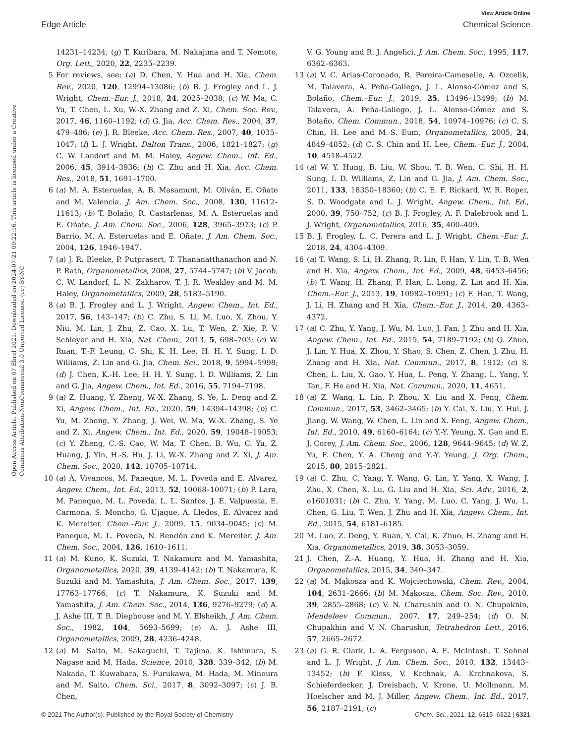View Article Online
Edge Article Chemical Science
Open Access Article. Published on 07 Ebrel 2021. Downloaded on 2024-07-21 00:22:16. This article is licensed under a Creative Commons Attribution-NonCommercial 3.0 Unported Licence. (cc) BY-NC
14231–14234; (g) T. Kuribara, M. Nakajima and T. Nemoto, Org. Lett., 2020, 22, 2235–2239.
5 For reviews, see: (a) D. Chen, Y. Hua and H. Xia, Chem. Rev., 2020, 120, 12994–13086; (b) B. J. Frogley and L. J. Wright, Chem.–Eur. J., 2018, 24, 2025–2038; (c) W. Ma, C. Yu, T. Chen, L. Xu, W.-X. Zhang and Z. Xi, Chem. Soc. Rev., 2017, 46, 1160–1192; (d) G. Jia, Acc. Chem. Res., 2004, 37, 479–486; (e) J. R. Bleeke, Acc. Chem. Res., 2007, 40, 1035–1047; (f) L. J. Wright, Dalton Trans., 2006, 1821–1827; (g) C. W. Landorf and M. M. Haley, Angew. Chem., Int. Ed., 2006, 45, 3914–3936; (h) C. Zhu and H. Xia, Acc. Chem. Res., 2018, 51, 1691–1700.
6 (a) M. A. Esteruelas, A. B. Masamunt, M. Oliván, E. Oñate and M. Valencia, J. Am. Chem. Soc., 2008, 130, 11612–11613; (b) T. Bolaño, R. Castarlenas, M. A. Esteruelas and E. Oñate, J. Am. Chem. Soc., 2006, 128, 3965–3973; (c) P. Barrio, M. A. Esteruelas and E. Oñate, J. Am. Chem. Soc., 2004, 126, 1946–1947.
7 (a) J. R. Bleeke, P. Putprasert, T. Thananatthanachon and N. P. Rath, Organometallics, 2008, 27, 5744–5747; (b) V. Jacob, C. W. Landorf, L. N. Zakharov, T. J. R. Weakley and M. M. Haley, Organometallics, 2009, 28, 5183–5190.
8 (a) B. J. Frogley and L. J. Wright, Angew. Chem., Int. Ed., 2017, 56, 143–147; (b) C. Zhu, S. Li, M. Luo, X. Zhou, Y. Niu, M. Lin, J. Zhu, Z. Cao, X. Lu, T. Wen, Z. Xie, P. V. Schleyer and H. Xia, Nat. Chem., 2013, 5, 698–703; (c) W. Ruan, T.-F. Leung, C. Shi, K. H. Lee, H. H. Y. Sung, I. D. Williams, Z. Lin and G. Jia, Chem. Sci., 2018, 9, 5994–5998; (d) J. Chen, K.-H. Lee, H. H. Y. Sung, I. D. Williams, Z. Lin and G. Jia, Angew. Chem., Int. Ed., 2016, 55, 7194–7198.
9 (a) Z. Huang, Y. Zheng, W.-X. Zhang, S. Ye, L. Deng and Z. Xi, Angew. Chem., Int. Ed., 2020, 59, 14394–14398; (b) C. Yu, M. Zhong, Y. Zhang, J. Wei, W. Ma, W.-X. Zhang, S. Ye and Z. Xi, Angew. Chem., Int. Ed., 2020, 59, 19048–19053; (c) Y. Zheng, C.-S. Cao, W. Ma, T. Chen, B. Wu, C. Yu, Z. Huang, J. Yin, H.-S. Hu, J. Li, W.-X. Zhang and Z. Xi, J. Am. Chem. Soc., 2020, 142, 10705–10714.
10 (a) Á. Vivancos, M. Paneque, M. L. Poveda and E. Álvarez, Angew. Chem., Int. Ed., 2013, 52, 10068–10071; (b) P. Lara, M. Paneque, M. L. Poveda, L. L. Santos, J. E. Valpuesta, E. Carmona, S. Moncho, G. Ujaque, A. Lledos, E. Alvarez and K. Mereiter, Chem.–Eur. J., 2009, 15, 9034–9045; (c) M. Paneque, M. L. Poveda, N. Rendón and K. Mereiter, J. Am. Chem. Soc., 2004, 126, 1610–1611.
11 (a) M. Kuno, K. Suzuki, T. Nakamura and M. Yamashita, Organometallics, 2020, 39, 4139–4142; (b) T. Nakamura, K. Suzuki and M. Yamashita, J. Am. Chem. Soc., 2017, 139, 17763–17766; (c) T. Nakamura, K. Suzuki and M. Yamashita, J. Am. Chem. Soc., 2014, 136, 9276–9279; (d) A. J. Ashe III, T. R. Diephouse and M. Y. Elsheikh, J. Am. Chem. Soc., 1982, 104, 5693–5699; (e) A. J. Ashe III, Organometallics, 2009, 28, 4236–4248.
12 (a) M. Saito, M. Sakaguchi, T. Tajima, K. Ishimura, S. Nagase and M. Hada, Science, 2010, 328, 339–342; (b) M. Nakada, T. Kuwabara, S. Furukawa, M. Hada, M. Minoura and M. Saito, Chem. Sci., 2017, 8, 3092–3097; (c) J. B. Chen,
V. G. Young and R. J. Angelici, J. Am. Chem. Soc., 1995, 117, 6362–6363.
13 (a) V. C. Arias-Coronado, R. Pereira-Cameselle, A. Ozcelik, M. Talavera, A. Peña-Gallego, J. L. Alonso-Gómez and S. Bolaño, Chem.–Eur. J., 2019, 25, 13496–13499; (b) M. Talavera, A. Peña-Gallego, J. L. Alonso-Gómez and S. Bolaño, Chem. Commun., 2018, 54, 10974–10976; (c) C. S. Chin, H. Lee and M.-S. Eum, Organometallics, 2005, 24, 4849–4852; (d) C. S. Chin and H. Lee, Chem.–Eur. J., 2004, 10, 4518–4522.
14 (a) W. Y. Hung, B. Liu, W. Shou, T. B. Wen, C. Shi, H. H. Sung, I. D. Williams, Z. Lin and G. Jia, J. Am. Chem. Soc., 2011, 133, 18350–18360; (b) C. E. F. Rickard, W. R. Roper, S. D. Woodgate and L. J. Wright, Angew. Chem., Int. Ed., 2000, 39, 750–752; (c) B. J. Frogley, A. F. Dalebrook and L. J. Wright, Organometallics, 2016, 35, 400–409.
15 B. J. Frogley, L. C. Perera and L. J. Wright, Chem.–Eur. J., 2018, 24, 4304–4309.
16 (a) T. Wang, S. Li, H. Zhang, R. Lin, F. Han, Y. Lin, T. B. Wen and H. Xia, Angew. Chem., Int. Ed., 2009, 48, 6453–6456; (b) T. Wang, H. Zhang, F. Han, L. Long, Z. Lin and H. Xia, Chem.–Eur. J., 2013, 19, 10982–10991; (c) F. Han, T. Wang, J. Li, H. Zhang and H. Xia, Chem.–Eur. J., 2014, 20, 4363–4372.
17 (a) C. Zhu, Y. Yang, J. Wu, M. Luo, J. Fan, J. Zhu and H. Xia, Angew. Chem., Int. Ed., 2015, 54, 7189–7192; (b) Q. Zhuo, J. Lin, Y. Hua, X. Zhou, Y. Shao, S. Chen, Z. Chen, J. Zhu, H. Zhang and H. Xia, Nat. Commun., 2017, 8, 1912; (c) S. Chen, L. Liu, X. Gao, Y. Hua, L. Peng, Y. Zhang, L. Yang, Y. Tan, F. He and H. Xia, Nat. Commun., 2020, 11, 4651.
18 (a) Z. Wang, L. Lin, P. Zhou, X. Liu and X. Feng, Chem. Commun., 2017, 53, 3462–3465; (b) Y. Cai, X. Liu, Y. Hui, J. Jiang, W. Wang, W. Chen, L. Lin and X. Feng, Angew. Chem., Int. Ed., 2010, 49, 6160–6164; (c) Y.-Y. Yeung, X. Gao and E. J. Corey, J. Am. Chem. Soc., 2006, 128, 9644–9645; (d) W. Z. Yu, F. Chen, Y. A. Cheng and Y.-Y. Yeung, J. Org. Chem., 2015, 80, 2815–2821.
19 (a) C. Zhu, C. Yang, Y. Wang, G. Lin, Y. Yang, X. Wang, J. Zhu, X. Chen, X. Lu, G. Liu and H. Xia, Sci. Adv., 2016, 2, e1601031; (b) C. Zhu, Y. Yang, M. Luo, C. Yang, J. Wu, L. Chen, G. Liu, T. Wen, J. Zhu and H. Xia, Angew. Chem., Int. Ed., 2015, 54, 6181–6185.
20 M. Luo, Z. Deng, Y. Ruan, Y. Cai, K. Zhuo, H. Zhang and H. Xia, Organometallics, 2019, 38, 3053–3059.
21 J. Chen, Z.-A. Huang, Y. Hua, H. Zhang and H. Xia, Organometallics, 2015, 34, 340–347.
22 (a) M. Mąkosza and K. Wojciechowski, Chem. Rev., 2004, 104, 2631–2666; (b) M. Mąkosza, Chem. Soc. Rev., 2010, 39, 2855–2868; (c) V. N. Charushin and O. N. Chupakhin, Mendeleev Commun., 2007, 17, 249–254; (d) O. N. Chupakhin and V. N. Charushin, Tetrahedron Lett., 2016, 57, 2665–2672.
23 (a) G. R. Clark, L. A. Ferguson, A. E. McIntosh, T. Sohnel and L. J. Wright, J. Am. Chem. Soc., 2010, 132, 13443–13452; (b) F. Kloss, V. Krchnak, A. Krchnakova, S. Schieferdecker, J. Dreisbach, V. Krone, U. Mollmann, M. Hoelscher and M. J. Miller, Angew. Chem., Int. Ed., 2017, 56, 2187–2191; (c)
© 2021 The Author(s). Published by the Royal Society of Chemistry Chem. Sci., 2021, 12, 6315–6322 | 6321